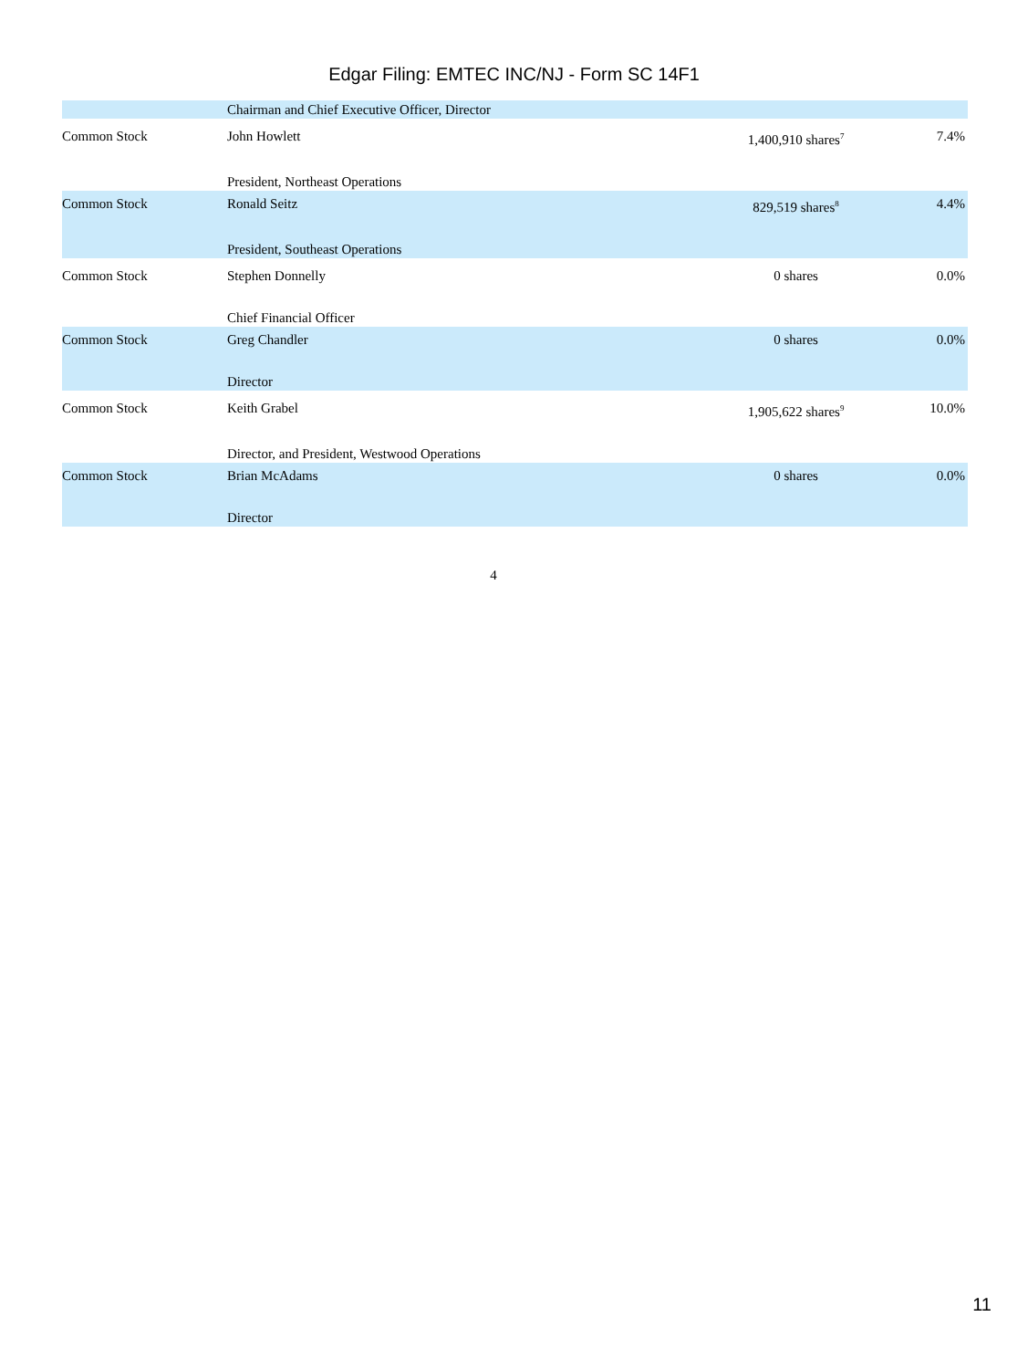Edgar Filing: EMTEC INC/NJ - Form SC 14F1
| | Chairman and Chief Executive Officer, Director | | |
| Common Stock | John Howlett | 1,400,910 shares<sup>7</sup> | 7.4% |
| | President, Northeast Operations | | |
| Common Stock | Ronald Seitz | 829,519 shares<sup>8</sup> | 4.4% |
| | President, Southeast Operations | | |
| Common Stock | Stephen Donnelly | 0 shares | 0.0% |
| | Chief Financial Officer | | |
| Common Stock | Greg Chandler | 0 shares | 0.0% |
| | Director | | |
| Common Stock | Keith Grabel | 1,905,622 shares<sup>9</sup> | 10.0% |
| | Director, and President, Westwood Operations | | |
| Common Stock | Brian McAdams | 0 shares | 0.0% |
| | Director | | |
4
11